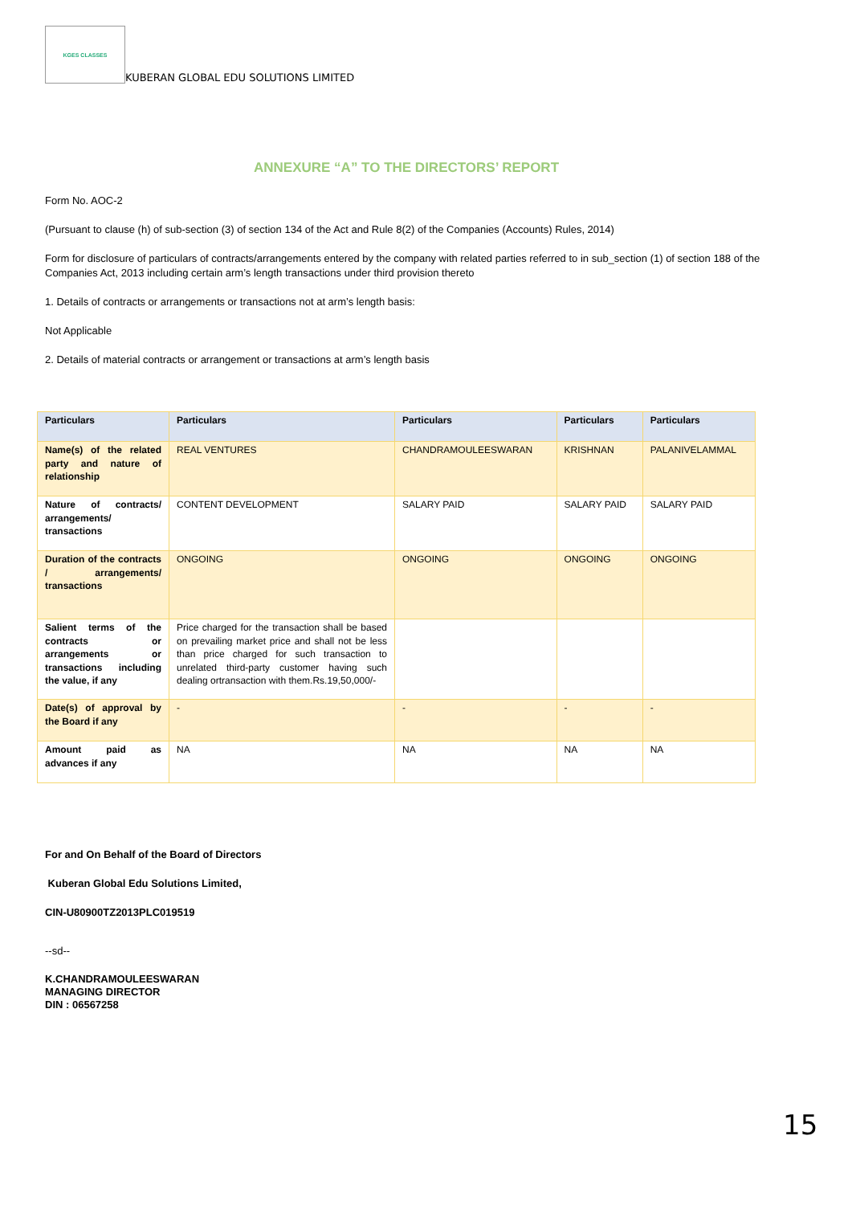KGES CLASSES
KUBERAN GLOBAL EDU SOLUTIONS LIMITED
ANNEXURE “A” TO THE DIRECTORS’ REPORT
Form No. AOC-2
(Pursuant to clause (h) of sub-section (3) of section 134 of the Act and Rule 8(2) of the Companies (Accounts) Rules, 2014)
Form for disclosure of particulars of contracts/arrangements entered by the company with related parties referred to in sub_section (1) of section 188 of the Companies Act, 2013 including certain arm’s length transactions under third provision thereto
1. Details of contracts or arrangements or transactions not at arm’s length basis:
Not Applicable
2. Details of material contracts or arrangement or transactions at arm’s length basis
| Particulars | Particulars | Particulars | Particulars | Particulars |
| --- | --- | --- | --- | --- |
| Name(s) of the related party and nature of relationship | REAL VENTURES | CHANDRAMOULEESWARAN | KRISHNAN | PALANIVELAMMAL |
| Nature of contracts/ arrangements/ transactions | CONTENT DEVELOPMENT | SALARY PAID | SALARY PAID | SALARY PAID |
| Duration of the contracts / arrangements/ transactions | ONGOING | ONGOING | ONGOING | ONGOING |
| Salient terms of the contracts or arrangements or transactions including the value, if any | Price charged for the transaction shall be based on prevailing market price and shall not be less than price charged for such transaction to unrelated third-party customer having such dealing ortransaction with them.Rs.19,50,000/- | | | |
| Date(s) of approval by the Board if any | - | - | - | - |
| Amount paid as advances if any | NA | NA | NA | NA |
For and On Behalf of the Board of Directors
Kuberan Global Edu Solutions Limited,
CIN-U80900TZ2013PLC019519
--sd--
K.CHANDRAMOULEESWARAN
MANAGING DIRECTOR
DIN : 06567258
15